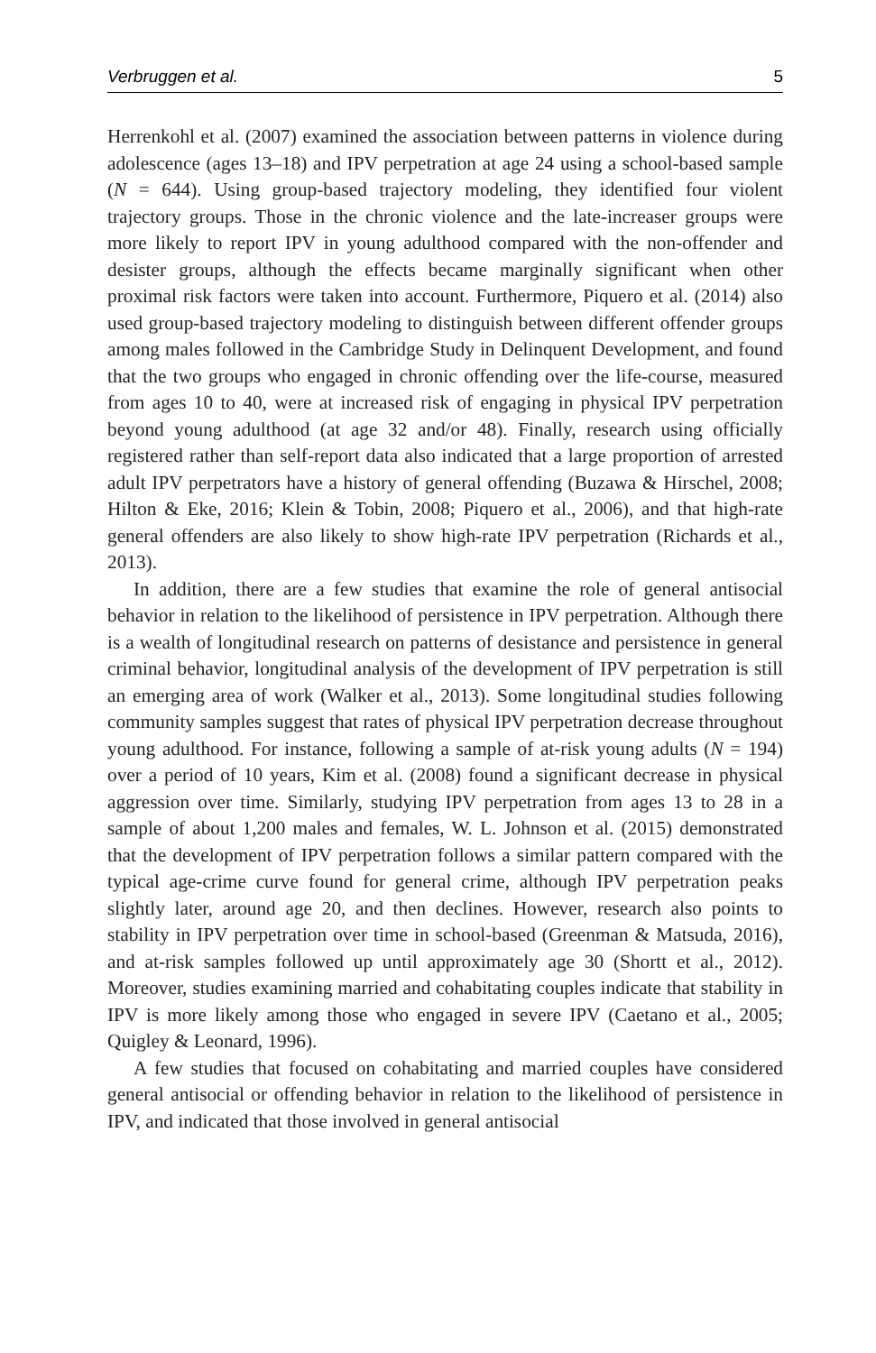Verbruggen et al. 5
Herrenkohl et al. (2007) examined the association between patterns in violence during adolescence (ages 13–18) and IPV perpetration at age 24 using a school-based sample (N = 644). Using group-based trajectory modeling, they identified four violent trajectory groups. Those in the chronic violence and the late-increaser groups were more likely to report IPV in young adulthood compared with the non-offender and desister groups, although the effects became marginally significant when other proximal risk factors were taken into account. Furthermore, Piquero et al. (2014) also used group-based trajectory modeling to distinguish between different offender groups among males followed in the Cambridge Study in Delinquent Development, and found that the two groups who engaged in chronic offending over the life-course, measured from ages 10 to 40, were at increased risk of engaging in physical IPV perpetration beyond young adulthood (at age 32 and/or 48). Finally, research using officially registered rather than self-report data also indicated that a large proportion of arrested adult IPV perpetrators have a history of general offending (Buzawa & Hirschel, 2008; Hilton & Eke, 2016; Klein & Tobin, 2008; Piquero et al., 2006), and that high-rate general offenders are also likely to show high-rate IPV perpetration (Richards et al., 2013).
In addition, there are a few studies that examine the role of general antisocial behavior in relation to the likelihood of persistence in IPV perpetration. Although there is a wealth of longitudinal research on patterns of desistance and persistence in general criminal behavior, longitudinal analysis of the development of IPV perpetration is still an emerging area of work (Walker et al., 2013). Some longitudinal studies following community samples suggest that rates of physical IPV perpetration decrease throughout young adulthood. For instance, following a sample of at-risk young adults (N = 194) over a period of 10 years, Kim et al. (2008) found a significant decrease in physical aggression over time. Similarly, studying IPV perpetration from ages 13 to 28 in a sample of about 1,200 males and females, W. L. Johnson et al. (2015) demonstrated that the development of IPV perpetration follows a similar pattern compared with the typical age-crime curve found for general crime, although IPV perpetration peaks slightly later, around age 20, and then declines. However, research also points to stability in IPV perpetration over time in school-based (Greenman & Matsuda, 2016), and at-risk samples followed up until approximately age 30 (Shortt et al., 2012). Moreover, studies examining married and cohabitating couples indicate that stability in IPV is more likely among those who engaged in severe IPV (Caetano et al., 2005; Quigley & Leonard, 1996).
A few studies that focused on cohabitating and married couples have considered general antisocial or offending behavior in relation to the likelihood of persistence in IPV, and indicated that those involved in general antisocial